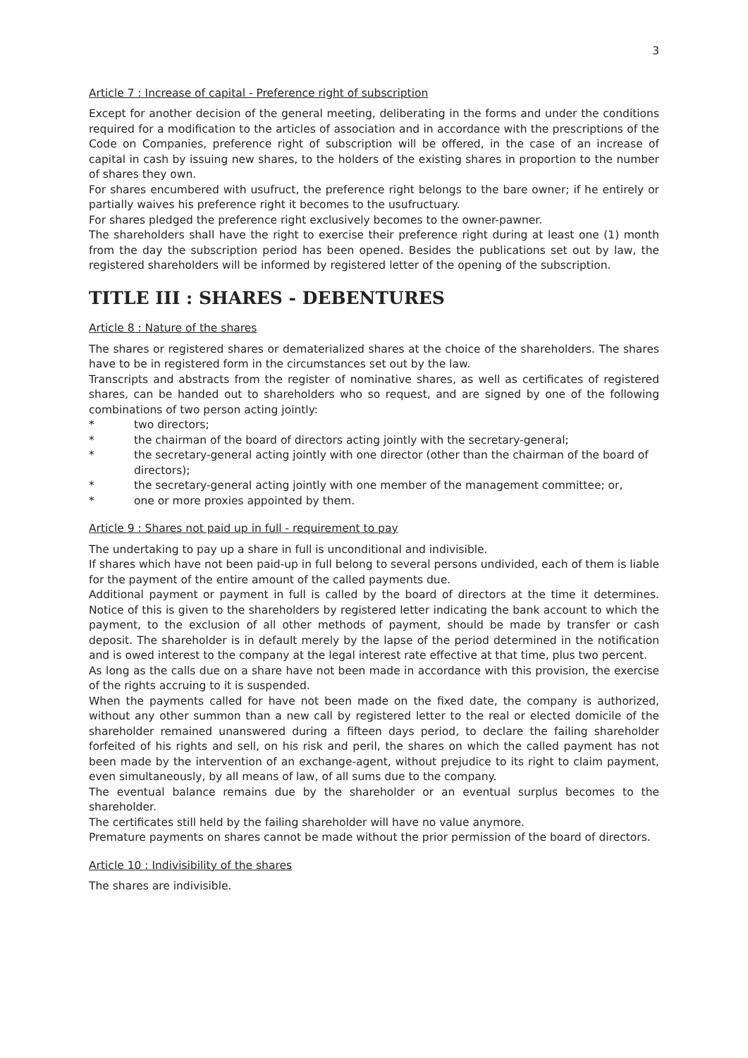3
Article 7 : Increase of capital - Preference right of subscription
Except for another decision of the general meeting, deliberating in the forms and under the conditions required for a modification to the articles of association and in accordance with the prescriptions of the Code on Companies, preference right of subscription will be offered, in the case of an increase of capital in cash by issuing new shares, to the holders of the existing shares in proportion to the number of shares they own.
For shares encumbered with usufruct, the preference right belongs to the bare owner; if he entirely or partially waives his preference right it becomes to the usufructuary.
For shares pledged the preference right exclusively becomes to the owner-pawner.
The shareholders shall have the right to exercise their preference right during at least one (1) month from the day the subscription period has been opened. Besides the publications set out by law, the registered shareholders will be informed by registered letter of the opening of the subscription.
TITLE III : SHARES - DEBENTURES
Article 8 : Nature of the shares
The shares or registered shares or dematerialized shares at the choice of the shareholders. The shares have to be in registered form in the circumstances set out by the law.
Transcripts and abstracts from the register of nominative shares, as well as certificates of registered shares, can be handed out to shareholders who so request, and are signed by one of the following combinations of two person acting jointly:
* two directors;
* the chairman of the board of directors acting jointly with the secretary-general;
* the secretary-general acting jointly with one director (other than the chairman of the board of directors);
* the secretary-general acting jointly with one member of the management committee; or,
* one or more proxies appointed by them.
Article 9 : Shares not paid up in full - requirement to pay
The undertaking to pay up a share in full is unconditional and indivisible.
If shares which have not been paid-up in full belong to several persons undivided, each of them is liable for the payment of the entire amount of the called payments due.
Additional payment or payment in full is called by the board of directors at the time it determines. Notice of this is given to the shareholders by registered letter indicating the bank account to which the payment, to the exclusion of all other methods of payment, should be made by transfer or cash deposit. The shareholder is in default merely by the lapse of the period determined in the notification and is owed interest to the company at the legal interest rate effective at that time, plus two percent.
As long as the calls due on a share have not been made in accordance with this provision, the exercise of the rights accruing to it is suspended.
When the payments called for have not been made on the fixed date, the company is authorized, without any other summon than a new call by registered letter to the real or elected domicile of the shareholder remained unanswered during a fifteen days period, to declare the failing shareholder forfeited of his rights and sell, on his risk and peril, the shares on which the called payment has not been made by the intervention of an exchange-agent, without prejudice to its right to claim payment, even simultaneously, by all means of law, of all sums due to the company.
The eventual balance remains due by the shareholder or an eventual surplus becomes to the shareholder.
The certificates still held by the failing shareholder will have no value anymore.
Premature payments on shares cannot be made without the prior permission of the board of directors.
Article 10 : Indivisibility of the shares
The shares are indivisible.